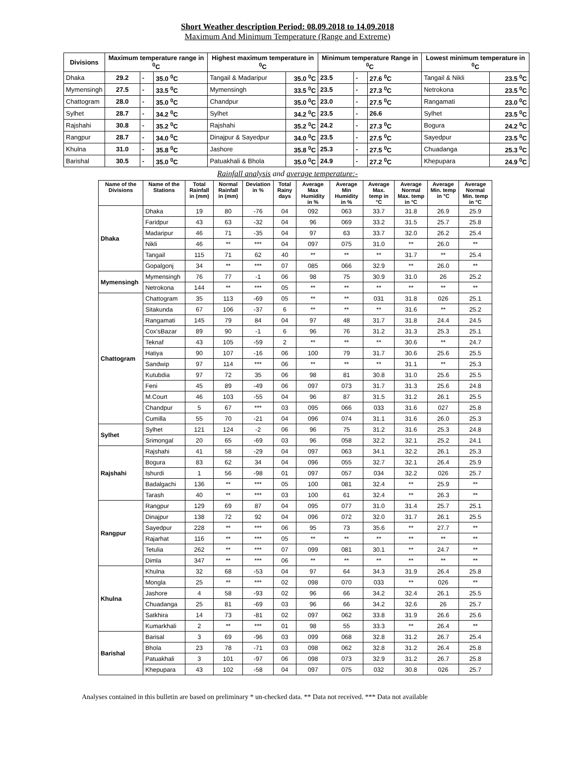Short Weather description Period: 08.09.2018 to 14.09.2018
Maximum And Minimum Temperature (Range and Extreme)
| Divisions | Maximum temperature range in <sup>0</sup>C | | | Highest maximum temperature in <sup>0</sup>C | | Minimum temperature Range in <sup>0</sup>C | | | Lowest minimum temperature in <sup>0</sup>C | |
| --- | --- | --- | --- | --- | --- | --- | --- | --- | --- | --- |
| Dhaka | 29.2 | - | 35.0 <sup>0</sup>C | Tangail & Madaripur | 35.0 <sup>0</sup>C | 23.5 | - | 27.6 <sup>0</sup>C | Tangail & Nikli | 23.5 <sup>0</sup>C |
| Mymensingh | 27.5 | - | 33.5 <sup>0</sup>C | Mymensingh | 33.5 <sup>0</sup>C | 23.5 | - | 27.3 <sup>0</sup>C | Netrokona | 23.5 <sup>0</sup>C |
| Chattogram | 28.0 | - | 35.0 <sup>0</sup>C | Chandpur | 35.0 <sup>0</sup>C | 23.0 | - | 27.5 <sup>0</sup>C | Rangamati | 23.0 <sup>0</sup>C |
| Sylhet | 28.7 | - | 34.2 <sup>0</sup>C | Sylhet | 34.2 <sup>0</sup>C | 23.5 | - | 26.6 | Sylhet | 23.5 <sup>0</sup>C |
| Rajshahi | 30.8 | - | 35.2 <sup>0</sup>C | Rajshahi | 35.2 <sup>0</sup>C | 24.2 | - | 27.3 <sup>0</sup>C | Bogura | 24.2 <sup>0</sup>C |
| Rangpur | 28.7 | - | 34.0 <sup>0</sup>C | Dinajpur & Sayedpur | 34.0 <sup>0</sup>C | 23.5 | - | 27.5 <sup>0</sup>C | Sayedpur | 23.5 <sup>0</sup>C |
| Khulna | 31.0 | - | 35.8 <sup>0</sup>C | Jashore | 35.8 <sup>0</sup>C | 25.3 | - | 27.5 <sup>0</sup>C | Chuadanga | 25.3 <sup>0</sup>C |
| Barishal | 30.5 | - | 35.0 <sup>0</sup>C | Patuakhali & Bhola | 35.0 <sup>0</sup>C | 24.9 | - | 27.2 <sup>0</sup>C | Khepupara | 24.9 <sup>0</sup>C |
Rainfall analysis and average temperature:-
| Name of the Divisions | Name of the Stations | Total Rainfall in (mm) | Normal Rainfall in (mm) | Deviation in % | Total Rainy days | Average Max Humidity in % | Average Min Humidity in % | Average Max. temp in °C | Average Normal Max. temp in °C | Average Min. temp in °C | Average Normal Min. temp in °C |
| --- | --- | --- | --- | --- | --- | --- | --- | --- | --- | --- | --- |
| Dhaka | Dhaka | 19 | 80 | -76 | 04 | 092 | 063 | 33.7 | 31.8 | 26.9 | 25.9 |
| | Faridpur | 43 | 63 | -32 | 04 | 96 | 069 | 33.2 | 31.5 | 25.7 | 25.8 |
| | Madaripur | 46 | 71 | -35 | 04 | 97 | 63 | 33.7 | 32.0 | 26.2 | 25.4 |
| | Nikli | 46 | ** | *** | 04 | 097 | 075 | 31.0 | ** | 26.0 | ** |
| | Tangail | 115 | 71 | 62 | 40 | ** | ** | ** | 31.7 | ** | 25.4 |
| | Gopalgonj | 34 | ** | *** | 07 | 085 | 066 | 32.9 | ** | 26.0 | ** |
| Mymensingh | Mymensingh | 76 | 77 | -1 | 06 | 98 | 75 | 30.9 | 31.0 | 26 | 25.2 |
| | Netrokona | 144 | ** | *** | 05 | ** | ** | ** | ** | ** | ** |
| Chattogram | Chattogram | 35 | 113 | -69 | 05 | ** | ** | 031 | 31.8 | 026 | 25.1 |
| | Sitakunda | 67 | 106 | -37 | 6 | ** | ** | ** | 31.6 | ** | 25.2 |
| | Rangamati | 145 | 79 | 84 | 04 | 97 | 48 | 31.7 | 31.8 | 24.4 | 24.5 |
| | Cox'sBazar | 89 | 90 | -1 | 6 | 96 | 76 | 31.2 | 31.3 | 25.3 | 25.1 |
| | Teknaf | 43 | 105 | -59 | 2 | ** | ** | ** | 30.6 | ** | 24.7 |
| | Hatiya | 90 | 107 | -16 | 06 | 100 | 79 | 31.7 | 30.6 | 25.6 | 25.5 |
| | Sandwip | 97 | 114 | *** | 06 | ** | ** | ** | 31.1 | ** | 25.3 |
| | Kutubdia | 97 | 72 | 35 | 06 | 98 | 81 | 30.8 | 31.0 | 25.6 | 25.5 |
| | Feni | 45 | 89 | -49 | 06 | 097 | 073 | 31.7 | 31.3 | 25.6 | 24.8 |
| | M.Court | 46 | 103 | -55 | 04 | 96 | 87 | 31.5 | 31.2 | 26.1 | 25.5 |
| | Chandpur | 5 | 67 | *** | 03 | 095 | 066 | 033 | 31.6 | 027 | 25.8 |
| | Cumilla | 55 | 70 | -21 | 04 | 096 | 074 | 31.1 | 31.6 | 26.0 | 25.3 |
| Sylhet | Sylhet | 121 | 124 | -2 | 06 | 96 | 75 | 31.2 | 31.6 | 25.3 | 24.8 |
| | Srimongal | 20 | 65 | -69 | 03 | 96 | 058 | 32.2 | 32.1 | 25.2 | 24.1 |
| Rajshahi | Rajshahi | 41 | 58 | -29 | 04 | 097 | 063 | 34.1 | 32.2 | 26.1 | 25.3 |
| | Bogura | 83 | 62 | 34 | 04 | 096 | 055 | 32.7 | 32.1 | 26.4 | 25.9 |
| | Ishurdi | 1 | 56 | -98 | 01 | 097 | 057 | 034 | 32.2 | 026 | 25.7 |
| | Badalgachi | 136 | ** | *** | 05 | 100 | 081 | 32.4 | ** | 25.9 | ** |
| | Tarash | 40 | ** | *** | 03 | 100 | 61 | 32.4 | ** | 26.3 | ** |
| Rangpur | Rangpur | 129 | 69 | 87 | 04 | 095 | 077 | 31.0 | 31.4 | 25.7 | 25.1 |
| | Dinajpur | 138 | 72 | 92 | 04 | 096 | 072 | 32.0 | 31.7 | 26.1 | 25.5 |
| | Sayedpur | 228 | ** | *** | 06 | 95 | 73 | 35.6 | ** | 27.7 | ** |
| | Rajarhat | 116 | ** | *** | 05 | ** | ** | ** | ** | ** | ** |
| | Tetulia | 262 | ** | *** | 07 | 099 | 081 | 30.1 | ** | 24.7 | ** |
| | Dimla | 347 | ** | *** | 06 | ** | ** | ** | ** | ** | ** |
| Khulna | Khulna | 32 | 68 | -53 | 04 | 97 | 64 | 34.3 | 31.9 | 26.4 | 25.8 |
| | Mongla | 25 | ** | *** | 02 | 098 | 070 | 033 | ** | 026 | ** |
| | Jashore | 4 | 58 | -93 | 02 | 96 | 66 | 34.2 | 32.4 | 26.1 | 25.5 |
| | Chuadanga | 25 | 81 | -69 | 03 | 96 | 66 | 34.2 | 32.6 | 26 | 25.7 |
| | Satkhira | 14 | 73 | -81 | 02 | 097 | 062 | 33.8 | 31.9 | 26.6 | 25.6 |
| | Kumarkhali | 2 | ** | *** | 01 | 98 | 55 | 33.3 | ** | 26.4 | ** |
| Barishal | Barisal | 3 | 69 | -96 | 03 | 099 | 068 | 32.8 | 31.2 | 26.7 | 25.4 |
| | Bhola | 23 | 78 | -71 | 03 | 098 | 062 | 32.8 | 31.2 | 26.4 | 25.8 |
| | Patuakhali | 3 | 101 | -97 | 06 | 098 | 073 | 32.9 | 31.2 | 26.7 | 25.8 |
| | Khepupara | 43 | 102 | -58 | 04 | 097 | 075 | 032 | 30.8 | 026 | 25.7 |
Analyses contained in this bulletin are based on preliminary * un-checked data. ** Data not received. *** Data not available